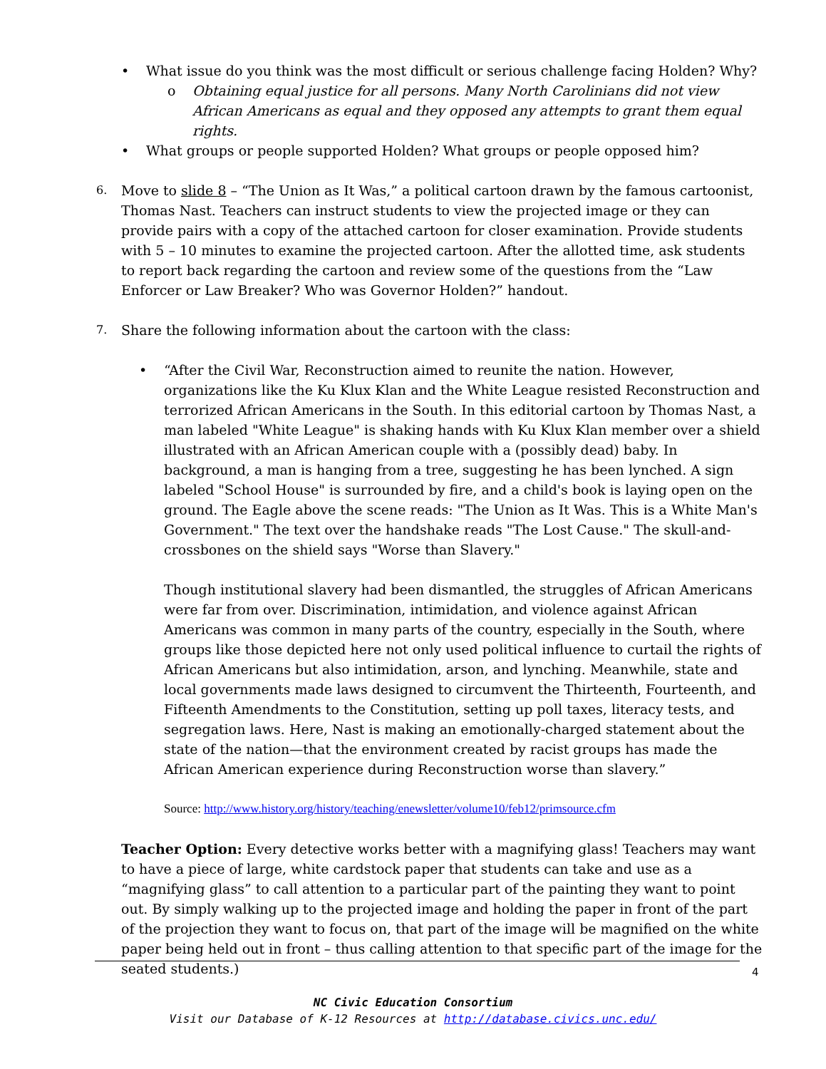• What issue do you think was the most difficult or serious challenge facing Holden? Why?
o Obtaining equal justice for all persons. Many North Carolinians did not view African Americans as equal and they opposed any attempts to grant them equal rights.
• What groups or people supported Holden? What groups or people opposed him?
6. Move to slide 8 – “The Union as It Was,” a political cartoon drawn by the famous cartoonist, Thomas Nast. Teachers can instruct students to view the projected image or they can provide pairs with a copy of the attached cartoon for closer examination. Provide students with 5 – 10 minutes to examine the projected cartoon. After the allotted time, ask students to report back regarding the cartoon and review some of the questions from the “Law Enforcer or Law Breaker? Who was Governor Holden?” handout.
7. Share the following information about the cartoon with the class:
• “After the Civil War, Reconstruction aimed to reunite the nation. However, organizations like the Ku Klux Klan and the White League resisted Reconstruction and terrorized African Americans in the South. In this editorial cartoon by Thomas Nast, a man labeled "White League" is shaking hands with Ku Klux Klan member over a shield illustrated with an African American couple with a (possibly dead) baby. In background, a man is hanging from a tree, suggesting he has been lynched. A sign labeled "School House" is surrounded by fire, and a child's book is laying open on the ground. The Eagle above the scene reads: "The Union as It Was. This is a White Man's Government." The text over the handshake reads "The Lost Cause." The skull-and-crossbones on the shield says "Worse than Slavery."
Though institutional slavery had been dismantled, the struggles of African Americans were far from over. Discrimination, intimidation, and violence against African Americans was common in many parts of the country, especially in the South, where groups like those depicted here not only used political influence to curtail the rights of African Americans but also intimidation, arson, and lynching. Meanwhile, state and local governments made laws designed to circumvent the Thirteenth, Fourteenth, and Fifteenth Amendments to the Constitution, setting up poll taxes, literacy tests, and segregation laws. Here, Nast is making an emotionally-charged statement about the state of the nation—that the environment created by racist groups has made the African American experience during Reconstruction worse than slavery.”
Source: http://www.history.org/history/teaching/enewsletter/volume10/feb12/primsource.cfm
Teacher Option: Every detective works better with a magnifying glass! Teachers may want to have a piece of large, white cardstock paper that students can take and use as a “magnifying glass” to call attention to a particular part of the painting they want to point out. By simply walking up to the projected image and holding the paper in front of the part of the projection they want to focus on, that part of the image will be magnified on the white paper being held out in front – thus calling attention to that specific part of the image for the seated students.)
4
NC Civic Education Consortium
Visit our Database of K-12 Resources at http://database.civics.unc.edu/